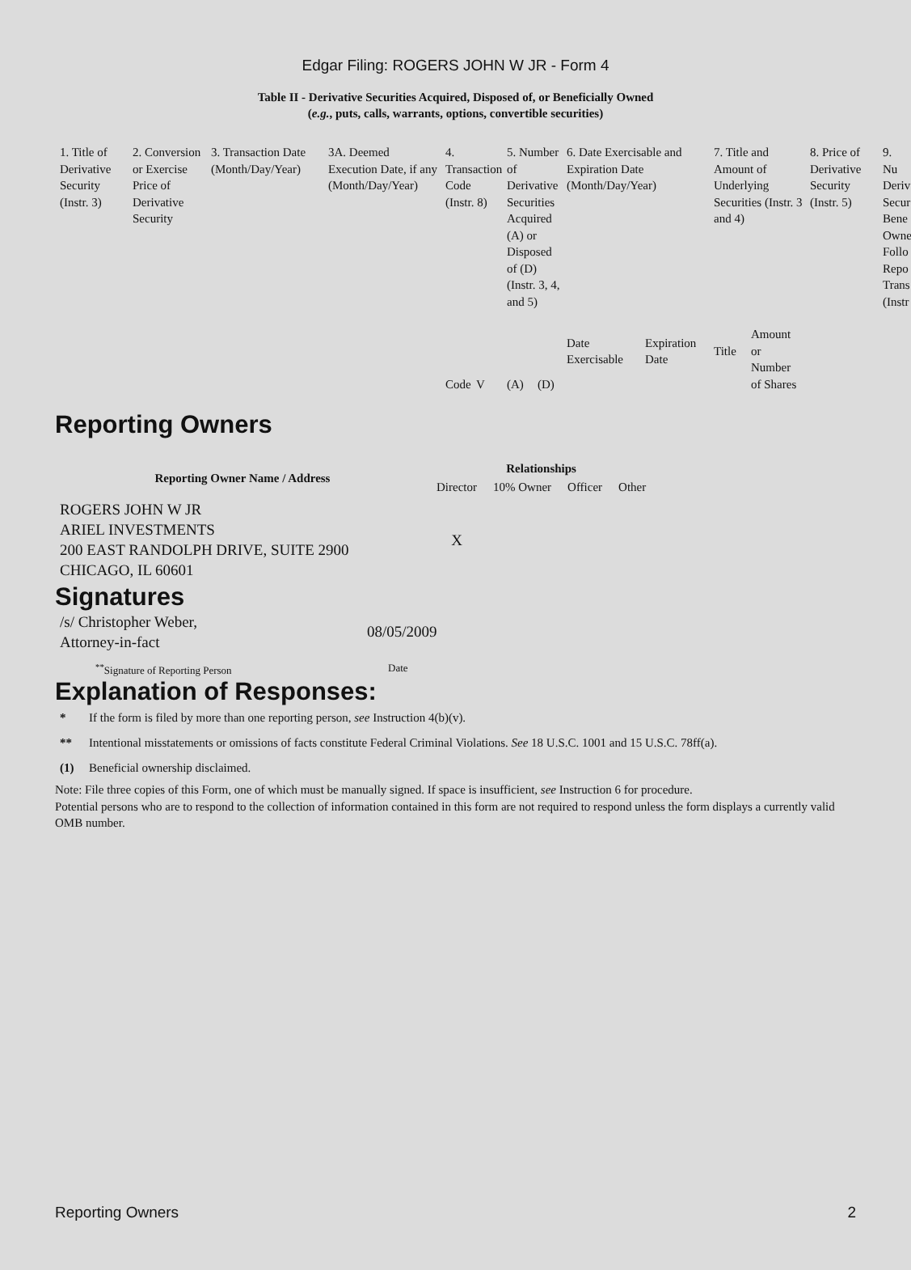Edgar Filing: ROGERS JOHN W JR - Form 4
Table II - Derivative Securities Acquired, Disposed of, or Beneficially Owned
(e.g., puts, calls, warrants, options, convertible securities)
| 1. Title of Derivative Security (Instr. 3) | 2. Conversion or Exercise Price of Derivative Security | 3. Transaction Date (Month/Day/Year) | 3A. Deemed Execution Date, if any (Month/Day/Year) | 4. Transaction Code (Instr. 8) | | 5. Number of Derivative Securities Acquired (A) or Disposed of (D) (Instr. 3, 4, and 5) | | 6. Date Exercisable and Expiration Date (Month/Day/Year) | | 7. Title and Amount of Underlying Securities (Instr. 3 and 4) | | 8. Price of Derivative Security (Instr. 5) | 9. Nu Deriv Secur Bene Owne Follo Repo Trans (Instr |
| | | | | Code | V | (A) | (D) | Date Exercisable | Expiration Date | Title | Amount or Number of Shares | | |
Reporting Owners
| Reporting Owner Name / Address | Relationships | | | |
| --- | --- | --- | --- | --- |
| | Director | 10% Owner | Officer | Other |
| ROGERS JOHN W JR ARIEL INVESTMENTS 200 EAST RANDOLPH DRIVE, SUITE 2900 CHICAGO, IL 60601 | X | | | |
Signatures
/s/ Christopher Weber,
Attorney-in-fact
08/05/2009
<sup>**</sup> Signature of Reporting Person Date
Explanation of Responses:
* If the form is filed by more than one reporting person, see Instruction 4(b)(v).
** Intentional misstatements or omissions of facts constitute Federal Criminal Violations. See 18 U.S.C. 1001 and 15 U.S.C. 78ff(a).
(1) Beneficial ownership disclaimed.
Note: File three copies of this Form, one of which must be manually signed. If space is insufficient, see Instruction 6 for procedure.
Potential persons who are to respond to the collection of information contained in this form are not required to respond unless the form displays a currently valid OMB number.
Reporting Owners 2